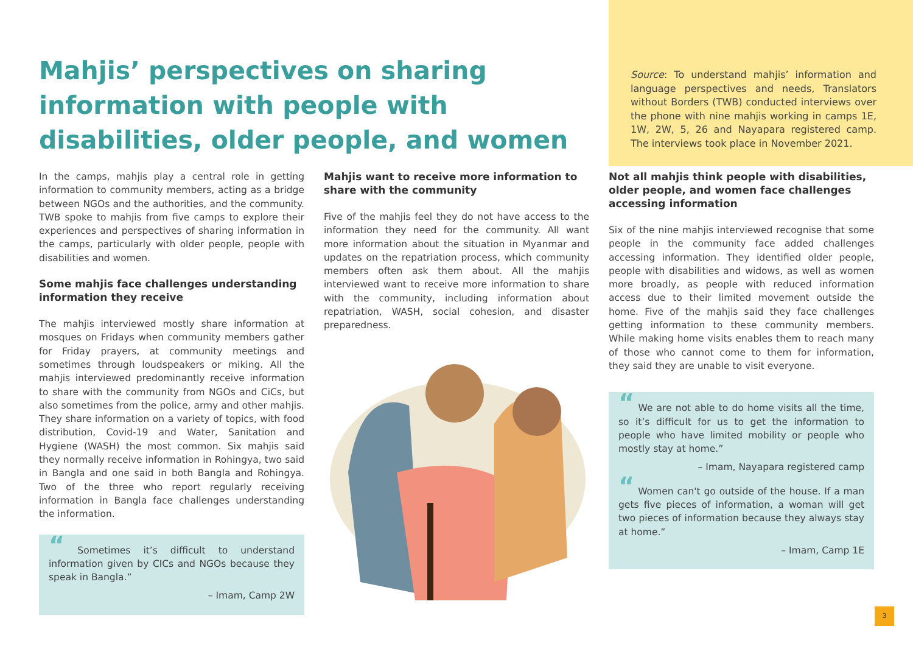Mahjis’ perspectives on sharing information with people with disabilities, older people, and women
Source: To understand mahjis’ information and language perspectives and needs, Translators without Borders (TWB) conducted interviews over the phone with nine mahjis working in camps 1E, 1W, 2W, 5, 26 and Nayapara registered camp. The interviews took place in November 2021.
In the camps, mahjis play a central role in getting information to community members, acting as a bridge between NGOs and the authorities, and the community. TWB spoke to mahjis from five camps to explore their experiences and perspectives of sharing information in the camps, particularly with older people, people with disabilities and women.
Some mahjis face challenges understanding information they receive
The mahjis interviewed mostly share information at mosques on Fridays when community members gather for Friday prayers, at community meetings and sometimes through loudspeakers or miking. All the mahjis interviewed predominantly receive information to share with the community from NGOs and CiCs, but also sometimes from the police, army and other mahjis. They share information on a variety of topics, with food distribution, Covid-19 and Water, Sanitation and Hygiene (WASH) the most common. Six mahjis said they normally receive information in Rohingya, two said in Bangla and one said in both Bangla and Rohingya. Two of the three who report regularly receiving information in Bangla face challenges understanding the information.
“ Sometimes it’s difficult to understand information given by CICs and NGOs because they speak in Bangla.”
– Imam, Camp 2W
Mahjis want to receive more information to share with the community
Five of the mahjis feel they do not have access to the information they need for the community. All want more information about the situation in Myanmar and updates on the repatriation process, which community members often ask them about. All the mahjis interviewed want to receive more information to share with the community, including information about repatriation, WASH, social cohesion, and disaster preparedness.
Not all mahjis think people with disabilities, older people, and women face challenges accessing information
Six of the nine mahjis interviewed recognise that some people in the community face added challenges accessing information. They identified older people, people with disabilities and widows, as well as women more broadly, as people with reduced information access due to their limited movement outside the home. Five of the mahjis said they face challenges getting information to these community members. While making home visits enables them to reach many of those who cannot come to them for information, they said they are unable to visit everyone.
“ We are not able to do home visits all the time, so it’s difficult for us to get the information to people who have limited mobility or people who mostly stay at home.”
– Imam, Nayapara registered camp
“ Women can't go outside of the house. If a man gets five pieces of information, a woman will get two pieces of information because they always stay at home.”
– Imam, Camp 1E
3